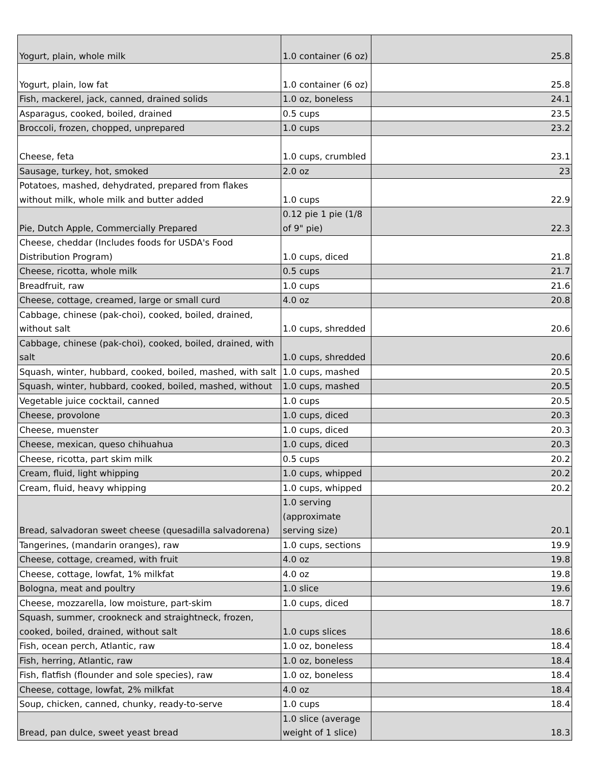| Yogurt, plain, whole milk | 1.0 container (6 oz) | 25.8 |
| Yogurt, plain, low fat | 1.0 container (6 oz) | 25.8 |
| Fish, mackerel, jack, canned, drained solids | 1.0 oz, boneless | 24.1 |
| Asparagus, cooked, boiled, drained | 0.5 cups | 23.5 |
| Broccoli, frozen, chopped, unprepared | 1.0 cups | 23.2 |
| Cheese, feta | 1.0 cups, crumbled | 23.1 |
| Sausage, turkey, hot, smoked | 2.0 oz | 23 |
| Potatoes, mashed, dehydrated, prepared from flakes without milk, whole milk and butter added | 1.0 cups | 22.9 |
| Pie, Dutch Apple, Commercially Prepared | 0.12 pie 1 pie (1/8 of 9" pie) | 22.3 |
| Cheese, cheddar (Includes foods for USDA's Food Distribution Program) | 1.0 cups, diced | 21.8 |
| Cheese, ricotta, whole milk | 0.5 cups | 21.7 |
| Breadfruit, raw | 1.0 cups | 21.6 |
| Cheese, cottage, creamed, large or small curd | 4.0 oz | 20.8 |
| Cabbage, chinese (pak-choi), cooked, boiled, drained, without salt | 1.0 cups, shredded | 20.6 |
| Cabbage, chinese (pak-choi), cooked, boiled, drained, with salt | 1.0 cups, shredded | 20.6 |
| Squash, winter, hubbard, cooked, boiled, mashed, with salt | 1.0 cups, mashed | 20.5 |
| Squash, winter, hubbard, cooked, boiled, mashed, without | 1.0 cups, mashed | 20.5 |
| Vegetable juice cocktail, canned | 1.0 cups | 20.5 |
| Cheese, provolone | 1.0 cups, diced | 20.3 |
| Cheese, muenster | 1.0 cups, diced | 20.3 |
| Cheese, mexican, queso chihuahua | 1.0 cups, diced | 20.3 |
| Cheese, ricotta, part skim milk | 0.5 cups | 20.2 |
| Cream, fluid, light whipping | 1.0 cups, whipped | 20.2 |
| Cream, fluid, heavy whipping | 1.0 cups, whipped | 20.2 |
| Bread, salvadoran sweet cheese (quesadilla salvadorena) | 1.0 serving (approximate serving size) | 20.1 |
| Tangerines, (mandarin oranges), raw | 1.0 cups, sections | 19.9 |
| Cheese, cottage, creamed, with fruit | 4.0 oz | 19.8 |
| Cheese, cottage, lowfat, 1% milkfat | 4.0 oz | 19.8 |
| Bologna, meat and poultry | 1.0 slice | 19.6 |
| Cheese, mozzarella, low moisture, part-skim | 1.0 cups, diced | 18.7 |
| Squash, summer, crookneck and straightneck, frozen, cooked, boiled, drained, without salt | 1.0 cups slices | 18.6 |
| Fish, ocean perch, Atlantic, raw | 1.0 oz, boneless | 18.4 |
| Fish, herring, Atlantic, raw | 1.0 oz, boneless | 18.4 |
| Fish, flatfish (flounder and sole species), raw | 1.0 oz, boneless | 18.4 |
| Cheese, cottage, lowfat, 2% milkfat | 4.0 oz | 18.4 |
| Soup, chicken, canned, chunky, ready-to-serve | 1.0 cups | 18.4 |
| Bread, pan dulce, sweet yeast bread | 1.0 slice (average weight of 1 slice) | 18.3 |